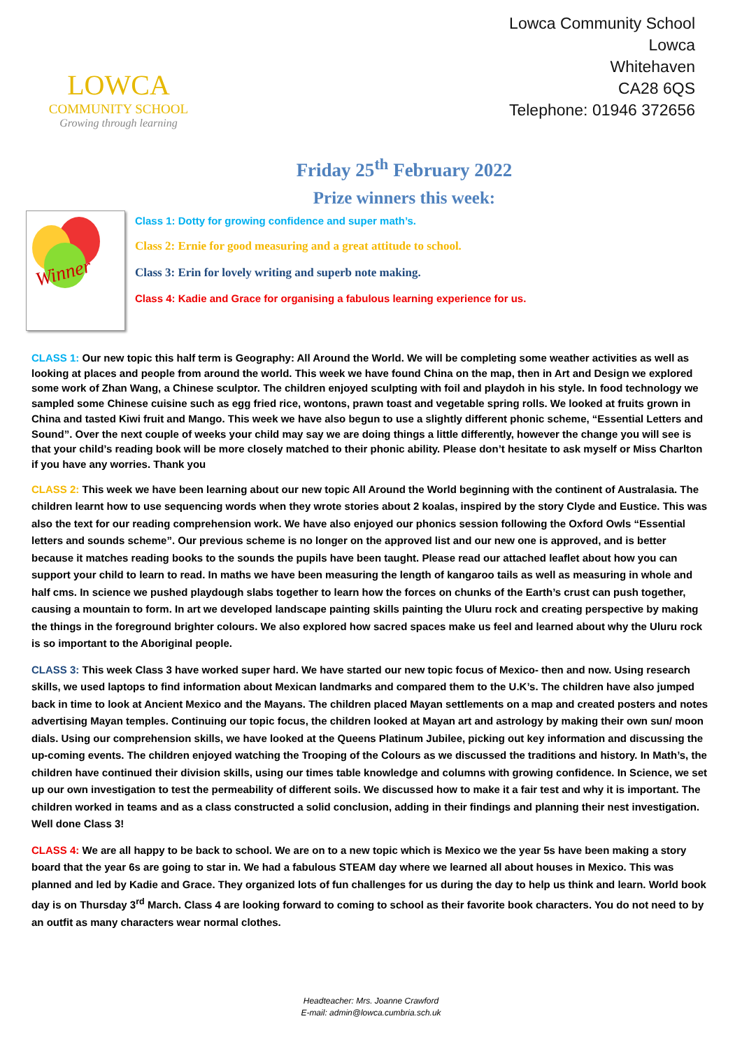LOWCA
COMMUNITY SCHOOL
Growing through learning
Lowca Community School
Lowca
Whitehaven
CA28 6QS
Telephone: 01946 372656
Friday 25<sup>th</sup> February 2022
Prize winners this week:
Winner
Class 1: Dotty for growing confidence and super math’s.
Class 2: Ernie for good measuring and a great attitude to school.
Class 3: Erin for lovely writing and superb note making.
Class 4: Kadie and Grace for organising a fabulous learning experience for us.
CLASS 1: Our new topic this half term is Geography: All Around the World. We will be completing some weather activities as well as looking at places and people from around the world. This week we have found China on the map, then in Art and Design we explored some work of Zhan Wang, a Chinese sculptor. The children enjoyed sculpting with foil and playdoh in his style. In food technology we sampled some Chinese cuisine such as egg fried rice, wontons, prawn toast and vegetable spring rolls. We looked at fruits grown in China and tasted Kiwi fruit and Mango. This week we have also begun to use a slightly different phonic scheme, “Essential Letters and Sound”. Over the next couple of weeks your child may say we are doing things a little differently, however the change you will see is that your child’s reading book will be more closely matched to their phonic ability. Please don’t hesitate to ask myself or Miss Charlton if you have any worries. Thank you
CLASS 2: This week we have been learning about our new topic All Around the World beginning with the continent of Australasia. The children learnt how to use sequencing words when they wrote stories about 2 koalas, inspired by the story Clyde and Eustice. This was also the text for our reading comprehension work. We have also enjoyed our phonics session following the Oxford Owls “Essential letters and sounds scheme”. Our previous scheme is no longer on the approved list and our new one is approved, and is better because it matches reading books to the sounds the pupils have been taught. Please read our attached leaflet about how you can support your child to learn to read. In maths we have been measuring the length of kangaroo tails as well as measuring in whole and half cms. In science we pushed playdough slabs together to learn how the forces on chunks of the Earth’s crust can push together, causing a mountain to form. In art we developed landscape painting skills painting the Uluru rock and creating perspective by making the things in the foreground brighter colours. We also explored how sacred spaces make us feel and learned about why the Uluru rock is so important to the Aboriginal people.
CLASS 3: This week Class 3 have worked super hard. We have started our new topic focus of Mexico- then and now. Using research skills, we used laptops to find information about Mexican landmarks and compared them to the U.K’s. The children have also jumped back in time to look at Ancient Mexico and the Mayans. The children placed Mayan settlements on a map and created posters and notes advertising Mayan temples. Continuing our topic focus, the children looked at Mayan art and astrology by making their own sun/ moon dials. Using our comprehension skills, we have looked at the Queens Platinum Jubilee, picking out key information and discussing the up-coming events. The children enjoyed watching the Trooping of the Colours as we discussed the traditions and history. In Math’s, the children have continued their division skills, using our times table knowledge and columns with growing confidence. In Science, we set up our own investigation to test the permeability of different soils. We discussed how to make it a fair test and why it is important. The children worked in teams and as a class constructed a solid conclusion, adding in their findings and planning their nest investigation. Well done Class 3!
CLASS 4: We are all happy to be back to school. We are on to a new topic which is Mexico we the year 5s have been making a story board that the year 6s are going to star in. We had a fabulous STEAM day where we learned all about houses in Mexico. This was planned and led by Kadie and Grace. They organized lots of fun challenges for us during the day to help us think and learn. World book day is on Thursday 3<sup>rd</sup> March. Class 4 are looking forward to coming to school as their favorite book characters. You do not need to by an outfit as many characters wear normal clothes.
Headteacher: Mrs. Joanne Crawford
E-mail: admin@lowca.cumbria.sch.uk